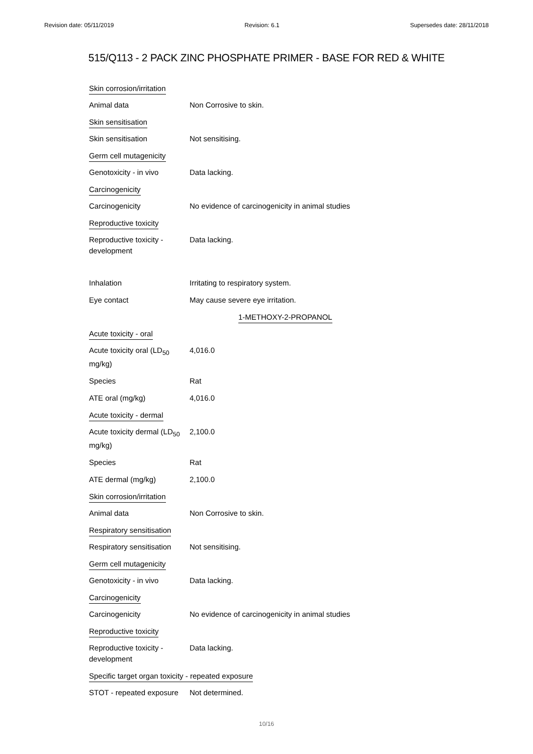Revision date: 05/11/2019 Revision: 6.1 Supersedes date: 28/11/2018
515/Q113 - 2 PACK ZINC PHOSPHATE PRIMER - BASE FOR RED & WHITE
Skin corrosion/irritation
Animal data Non Corrosive to skin.
Skin sensitisation
Skin sensitisation Not sensitising.
Germ cell mutagenicity
Genotoxicity - in vivo Data lacking.
Carcinogenicity
Carcinogenicity No evidence of carcinogenicity in animal studies
Reproductive toxicity
Reproductive toxicity -
development
Data lacking.
Inhalation Irritating to respiratory system.
Eye contact May cause severe eye irritation.
1-METHOXY-2-PROPANOL
Acute toxicity - oral
Acute toxicity oral (LD<sub>50</sub>
mg/kg)
4,016.0
Species Rat
ATE oral (mg/kg) 4,016.0
Acute toxicity - dermal
Acute toxicity dermal (LD<sub>50</sub>
mg/kg)
2,100.0
Species Rat
ATE dermal (mg/kg) 2,100.0
Skin corrosion/irritation
Animal data Non Corrosive to skin.
Respiratory sensitisation
Respiratory sensitisation
Not sensitising.
Germ cell mutagenicity
Genotoxicity - in vivo Data lacking.
Carcinogenicity
Carcinogenicity No evidence of carcinogenicity in animal studies
Reproductive toxicity
Reproductive toxicity -
development
Data lacking.
Specific target organ toxicity - repeated exposure
STOT - repeated exposure
Not determined.
10/16